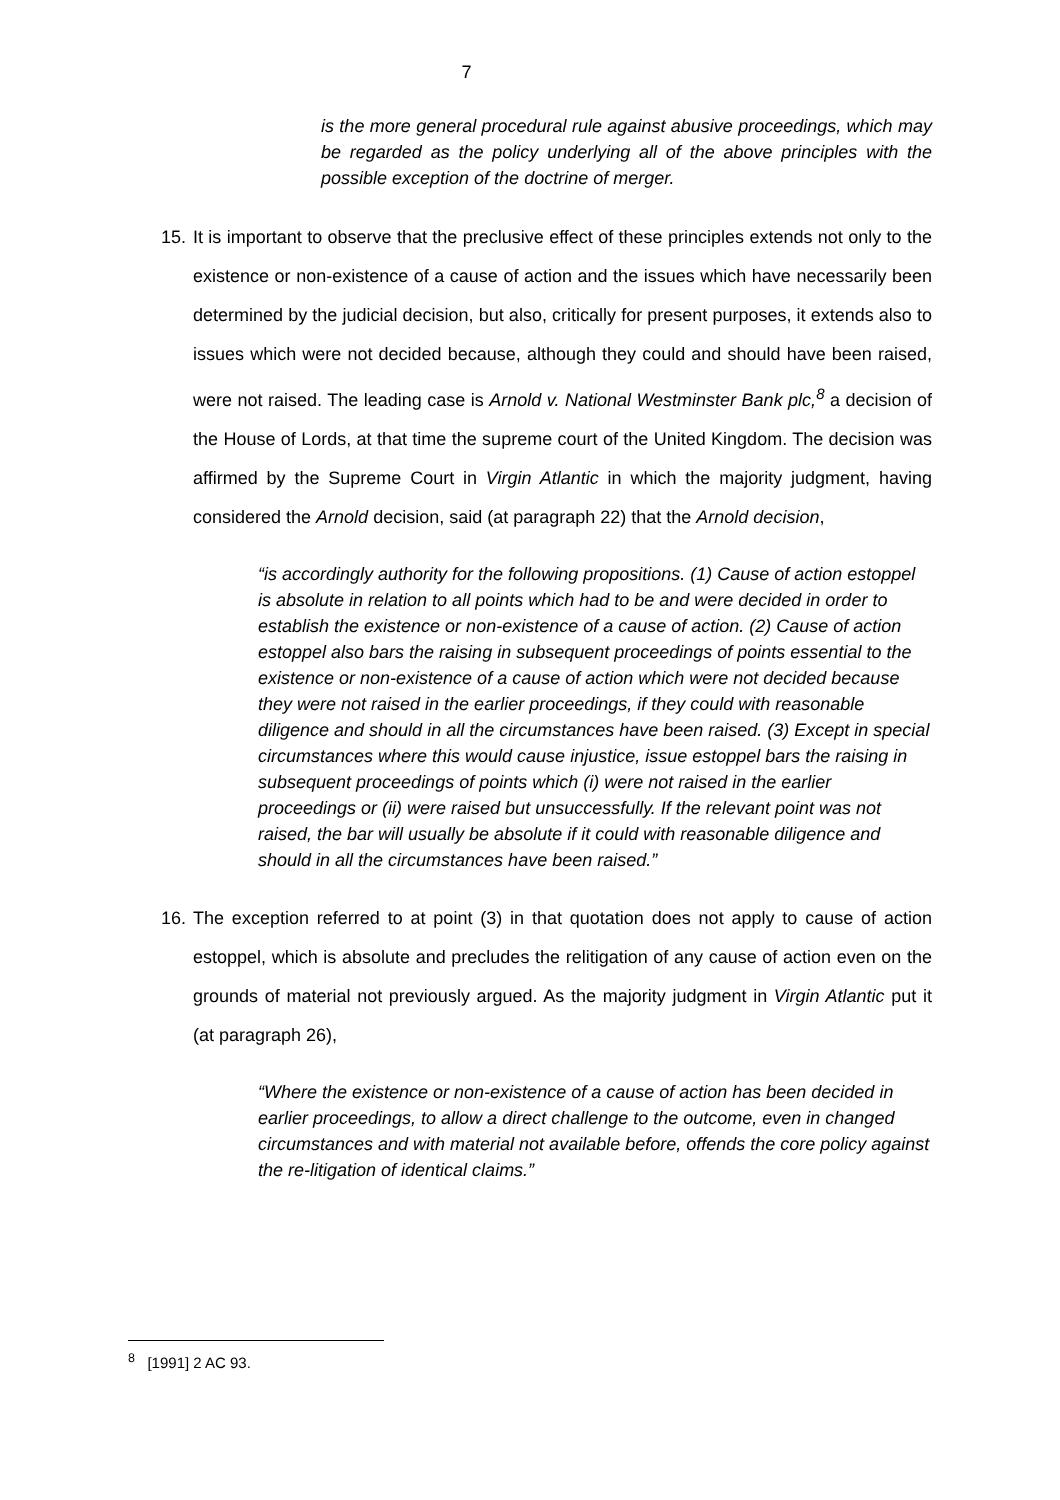7
is the more general procedural rule against abusive proceedings, which may be regarded as the policy underlying all of the above principles with the possible exception of the doctrine of merger.
15.
It is important to observe that the preclusive effect of these principles extends not only to the existence or non-existence of a cause of action and the issues which have necessarily been determined by the judicial decision, but also, critically for present purposes, it extends also to issues which were not decided because, although they could and should have been raised, were not raised. The leading case is Arnold v. National Westminster Bank plc,<sup>8</sup> a decision of the House of Lords, at that time the supreme court of the United Kingdom. The decision was affirmed by the Supreme Court in Virgin Atlantic in which the majority judgment, having considered the Arnold decision, said (at paragraph 22) that the Arnold decision,
“is accordingly authority for the following propositions. (1) Cause of action estoppel is absolute in relation to all points which had to be and were decided in order to establish the existence or non-existence of a cause of action. (2) Cause of action estoppel also bars the raising in subsequent proceedings of points essential to the existence or non-existence of a cause of action which were not decided because they were not raised in the earlier proceedings, if they could with reasonable diligence and should in all the circumstances have been raised. (3) Except in special circumstances where this would cause injustice, issue estoppel bars the raising in subsequent proceedings of points which (i) were not raised in the earlier proceedings or (ii) were raised but unsuccessfully. If the relevant point was not raised, the bar will usually be absolute if it could with reasonable diligence and should in all the circumstances have been raised.”
16.
The exception referred to at point (3) in that quotation does not apply to cause of action estoppel, which is absolute and precludes the relitigation of any cause of action even on the grounds of material not previously argued. As the majority judgment in Virgin Atlantic put it (at paragraph 26),
“Where the existence or non-existence of a cause of action has been decided in earlier proceedings, to allow a direct challenge to the outcome, even in changed circumstances and with material not available before, offends the core policy against the re-litigation of identical claims.”
<sup>8</sup> [1991] 2 AC 93.